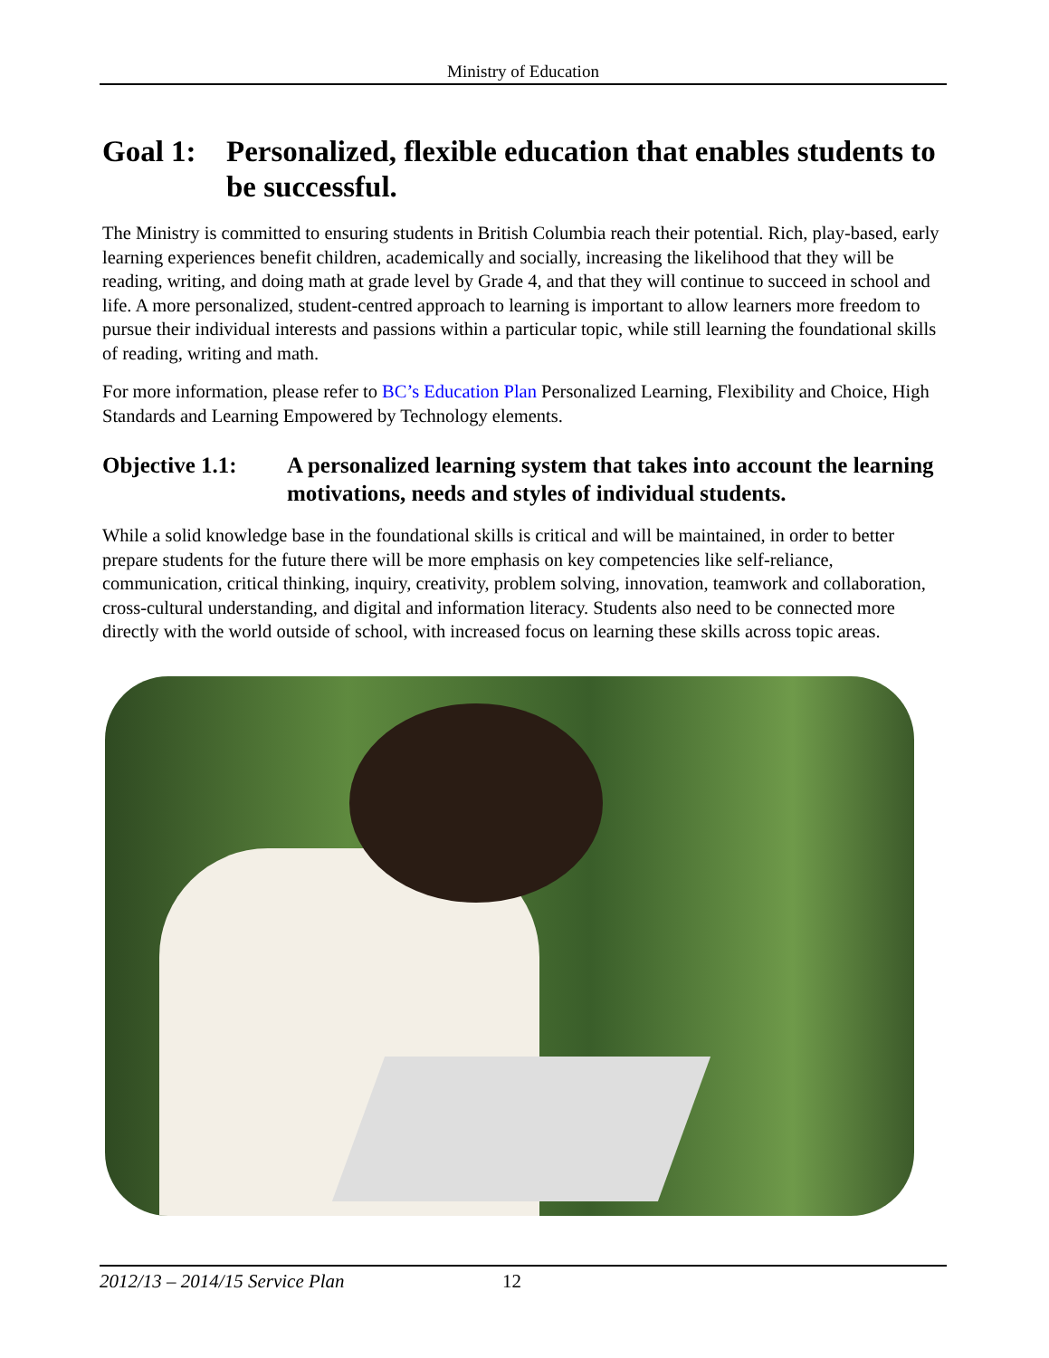Ministry of Education
Goal 1: Personalized, flexible education that enables students to be successful.
The Ministry is committed to ensuring students in British Columbia reach their potential. Rich, play-based, early learning experiences benefit children, academically and socially, increasing the likelihood that they will be reading, writing, and doing math at grade level by Grade 4, and that they will continue to succeed in school and life. A more personalized, student-centred approach to learning is important to allow learners more freedom to pursue their individual interests and passions within a particular topic, while still learning the foundational skills of reading, writing and math.
For more information, please refer to BC’s Education Plan Personalized Learning, Flexibility and Choice, High Standards and Learning Empowered by Technology elements.
Objective 1.1: A personalized learning system that takes into account the learning motivations, needs and styles of individual students.
While a solid knowledge base in the foundational skills is critical and will be maintained, in order to better prepare students for the future there will be more emphasis on key competencies like self-reliance, communication, critical thinking, inquiry, creativity, problem solving, innovation, teamwork and collaboration, cross-cultural understanding, and digital and information literacy. Students also need to be connected more directly with the world outside of school, with increased focus on learning these skills across topic areas.
2012/13 – 2014/15 Service Plan 12